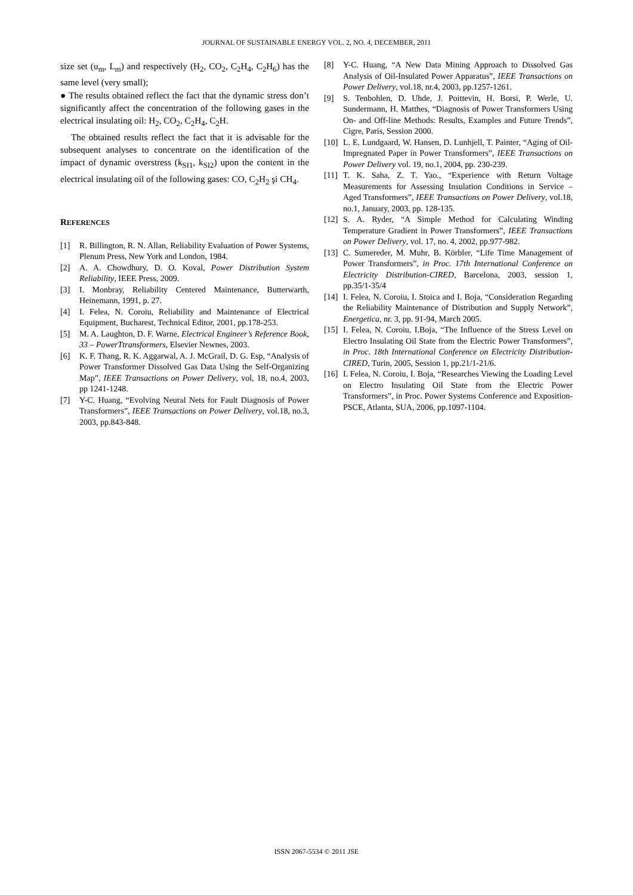JOURNAL OF SUSTAINABLE ENERGY VOL. 2, NO. 4, DECEMBER, 2011
size set (u<sub>m</sub>, L<sub>m</sub>) and respectively (H<sub>2</sub>, CO<sub>2</sub>, C<sub>2</sub>H<sub>4</sub>, C<sub>2</sub>H<sub>6</sub>) has the same level (very small);
● The results obtained reflect the fact that the dynamic stress don’t significantly affect the concentration of the following gases in the electrical insulating oil: H<sub>2</sub>, CO<sub>2</sub>, C<sub>2</sub>H<sub>4</sub>, C<sub>2</sub>H.
The obtained results reflect the fact that it is advisable for the subsequent analyses to concentrate on the identification of the impact of dynamic overstress (k<sub>SI1</sub>, k<sub>SI2</sub>) upon the content in the electrical insulating oil of the following gases: CO, C<sub>2</sub>H<sub>2</sub> şi CH<sub>4</sub>.
REFERENCES
[1] R. Billington, R. N. Allan, Reliability Evaluation of Power Systems, Plenum Press, New York and London, 1984.
[2] A. A. Chowdhury, D. O. Koval, Power Distribution System Reliability, IEEE Press, 2009.
[3] I. Monbray, Reliability Centered Maintenance, Butterwarth, Heinemann, 1991, p. 27.
[4] I. Felea, N. Coroiu, Reliability and Maintenance of Electrical Equipment, Bucharest, Technical Editor, 2001, pp.178-253.
[5] M. A. Laughton, D. F. Warne, Electrical Engineer’s Reference Book, 33 – PowerTtransformers, Elsevier Newnes, 2003.
[6] K. F. Thang, R. K. Aggarwal, A. J. McGrail, D. G. Esp, “Analysis of Power Transformer Dissolved Gas Data Using the Self-Organizing Map”, IEEE Transactions on Power Delivery, vol, 18, no.4, 2003, pp 1241-1248.
[7] Y-C. Huang, “Evolving Neural Nets for Fault Diagnosis of Power Transformers”, IEEE Transactions on Power Delivery, vol.18, no.3, 2003, pp.843-848.
[8] Y-C. Huang, “A New Data Mining Approach to Dissolved Gas Analysis of Oil-Insulated Power Apparatus”, IEEE Transactions on Power Delivery, vol.18, nr.4, 2003, pp.1257-1261.
[9] S. Tenbohlen, D. Uhde, J. Poittevin, H. Borsi, P. Werle, U. Sundermann, H. Matthes, “Diagnosis of Power Transformers Using On- and Off-line Methods: Results, Examples and Future Trends”, Cigre, Paris, Session 2000.
[10] L. E. Lundgaard, W. Hansen, D. Lunhjell, T. Painter, “Aging of Oil-Impregnated Paper in Power Transformers”, IEEE Transactions on Power Delivery vol. 19, no.1, 2004, pp. 230-239.
[11] T. K. Saha, Z. T. Yao., “Experience with Return Voltage Measurements for Assessing Insulation Conditions in Service – Aged Transformers”, IEEE Transactions on Power Delivery, vol.18, no.1, January, 2003, pp. 128-135.
[12] S. A. Ryder, “A Simple Method for Calculating Winding Temperature Gradient in Power Transformers”, IEEE Transactions on Power Delivery, vol. 17, no. 4, 2002, pp.977-982.
[13] C. Sumereder, M. Muhr, B. Körbler, “Life Time Management of Power Transformers”, in Proc. 17th International Conference on Electricity Distribution-CIRED, Barcelona, 2003, session 1, pp.35/1-35/4
[14] I. Felea, N. Coroiu, I. Stoica and I. Boja, “Consideration Regarding the Reliability Maintenance of Distribution and Supply Network”, Energetica, nr. 3, pp. 91-94, March 2005.
[15] I. Felea, N. Coroiu, I.Boja, “The Influence of the Stress Level on Electro Insulating Oil State from the Electric Power Transformers”, in Proc. 18th International Conference on Electricity Distribution- CIRED, Turin, 2005, Session 1, pp.21/1-21/6.
[16] I. Felea, N. Coroiu, I. Boja, “Researches Viewing the Loading Level on Electro Insulating Oil State from the Electric Power Transformers”, in Proc. Power Systems Conference and Exposition-PSCE, Atlanta, SUA, 2006, pp.1097-1104.
ISSN 2067-5534 © 2011 JSE